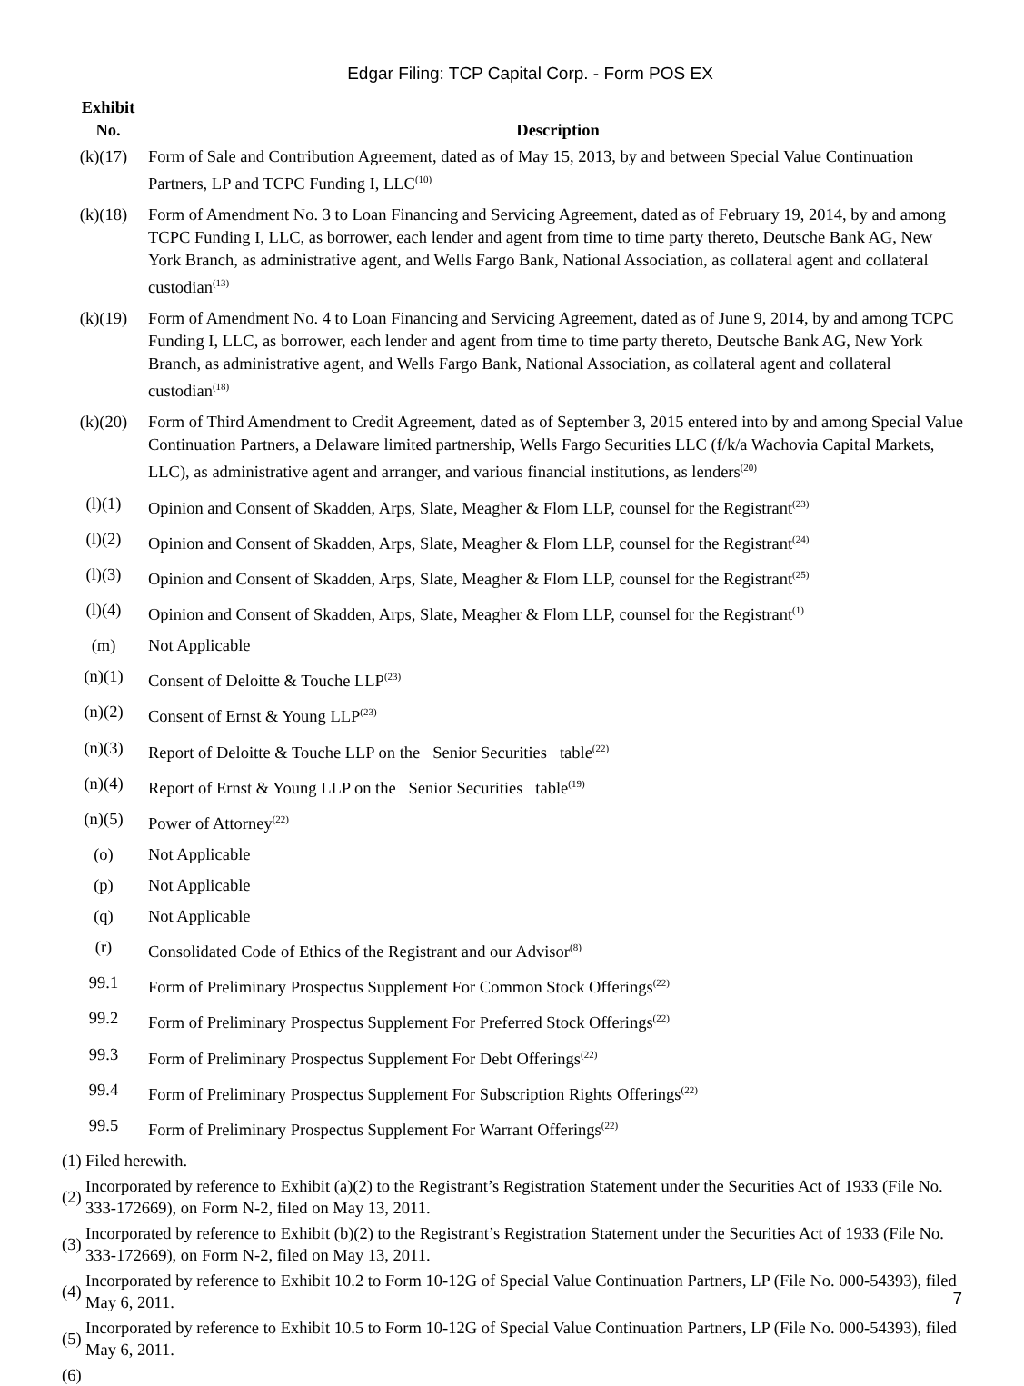Edgar Filing: TCP Capital Corp. - Form POS EX
| Exhibit No. | Description |
| --- | --- |
| (k)(17) | Form of Sale and Contribution Agreement, dated as of May 15, 2013, by and between Special Value Continuation Partners, LP and TCPC Funding I, LLC<sup>(10)</sup> |
| (k)(18) | Form of Amendment No. 3 to Loan Financing and Servicing Agreement, dated as of February 19, 2014, by and among TCPC Funding I, LLC, as borrower, each lender and agent from time to time party thereto, Deutsche Bank AG, New York Branch, as administrative agent, and Wells Fargo Bank, National Association, as collateral agent and collateral custodian<sup>(13)</sup> |
| (k)(19) | Form of Amendment No. 4 to Loan Financing and Servicing Agreement, dated as of June 9, 2014, by and among TCPC Funding I, LLC, as borrower, each lender and agent from time to time party thereto, Deutsche Bank AG, New York Branch, as administrative agent, and Wells Fargo Bank, National Association, as collateral agent and collateral custodian<sup>(18)</sup> |
| (k)(20) | Form of Third Amendment to Credit Agreement, dated as of September 3, 2015 entered into by and among Special Value Continuation Partners, a Delaware limited partnership, Wells Fargo Securities LLC (f/k/a Wachovia Capital Markets, LLC), as administrative agent and arranger, and various financial institutions, as lenders<sup>(20)</sup> |
| (l)(1) | Opinion and Consent of Skadden, Arps, Slate, Meagher & Flom LLP, counsel for the Registrant<sup>(23)</sup> |
| (l)(2) | Opinion and Consent of Skadden, Arps, Slate, Meagher & Flom LLP, counsel for the Registrant<sup>(24)</sup> |
| (l)(3) | Opinion and Consent of Skadden, Arps, Slate, Meagher & Flom LLP, counsel for the Registrant<sup>(25)</sup> |
| (l)(4) | Opinion and Consent of Skadden, Arps, Slate, Meagher & Flom LLP, counsel for the Registrant<sup>(1)</sup> |
| (m) | Not Applicable |
| (n)(1) | Consent of Deloitte & Touche LLP<sup>(23)</sup> |
| (n)(2) | Consent of Ernst & Young LLP<sup>(23)</sup> |
| (n)(3) | Report of Deloitte & Touche LLP on the Senior Securities table<sup>(22)</sup> |
| (n)(4) | Report of Ernst & Young LLP on the Senior Securities table<sup>(19)</sup> |
| (n)(5) | Power of Attorney<sup>(22)</sup> |
| (o) | Not Applicable |
| (p) | Not Applicable |
| (q) | Not Applicable |
| (r) | Consolidated Code of Ethics of the Registrant and our Advisor<sup>(8)</sup> |
| 99.1 | Form of Preliminary Prospectus Supplement For Common Stock Offerings<sup>(22)</sup> |
| 99.2 | Form of Preliminary Prospectus Supplement For Preferred Stock Offerings<sup>(22)</sup> |
| 99.3 | Form of Preliminary Prospectus Supplement For Debt Offerings<sup>(22)</sup> |
| 99.4 | Form of Preliminary Prospectus Supplement For Subscription Rights Offerings<sup>(22)</sup> |
| 99.5 | Form of Preliminary Prospectus Supplement For Warrant Offerings<sup>(22)</sup> |
(1) Filed herewith.
(2) Incorporated by reference to Exhibit (a)(2) to the Registrant’s Registration Statement under the Securities Act of 1933 (File No. 333-172669), on Form N-2, filed on May 13, 2011.
(3) Incorporated by reference to Exhibit (b)(2) to the Registrant’s Registration Statement under the Securities Act of 1933 (File No. 333-172669), on Form N-2, filed on May 13, 2011.
(4) Incorporated by reference to Exhibit 10.2 to Form 10-12G of Special Value Continuation Partners, LP (File No. 000-54393), filed May 6, 2011.
(5) Incorporated by reference to Exhibit 10.5 to Form 10-12G of Special Value Continuation Partners, LP (File No. 000-54393), filed May 6, 2011.
(6)
7